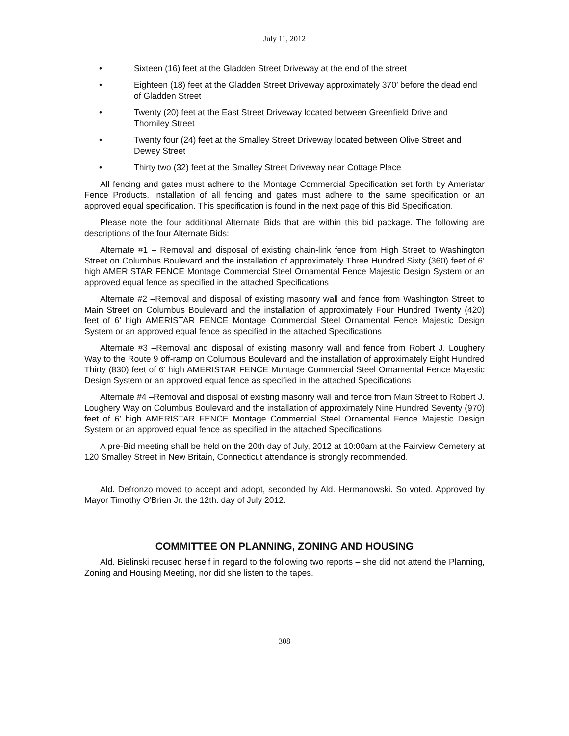July 11, 2012
• Sixteen (16) feet at the Gladden Street Driveway at the end of the street
• Eighteen (18) feet at the Gladden Street Driveway approximately 370’ before the dead end of Gladden Street
• Twenty (20) feet at the East Street Driveway located between Greenfield Drive and Thorniley Street
• Twenty four (24) feet at the Smalley Street Driveway located between Olive Street and Dewey Street
• Thirty two (32) feet at the Smalley Street Driveway near Cottage Place
All fencing and gates must adhere to the Montage Commercial Specification set forth by Ameristar Fence Products. Installation of all fencing and gates must adhere to the same specification or an approved equal specification. This specification is found in the next page of this Bid Specification.
Please note the four additional Alternate Bids that are within this bid package. The following are descriptions of the four Alternate Bids:
Alternate #1 – Removal and disposal of existing chain-link fence from High Street to Washington Street on Columbus Boulevard and the installation of approximately Three Hundred Sixty (360) feet of 6’ high AMERISTAR FENCE Montage Commercial Steel Ornamental Fence Majestic Design System or an approved equal fence as specified in the attached Specifications
Alternate #2 –Removal and disposal of existing masonry wall and fence from Washington Street to Main Street on Columbus Boulevard and the installation of approximately Four Hundred Twenty (420) feet of 6’ high AMERISTAR FENCE Montage Commercial Steel Ornamental Fence Majestic Design System or an approved equal fence as specified in the attached Specifications
Alternate #3 –Removal and disposal of existing masonry wall and fence from Robert J. Loughery Way to the Route 9 off-ramp on Columbus Boulevard and the installation of approximately Eight Hundred Thirty (830) feet of 6’ high AMERISTAR FENCE Montage Commercial Steel Ornamental Fence Majestic Design System or an approved equal fence as specified in the attached Specifications
Alternate #4 –Removal and disposal of existing masonry wall and fence from Main Street to Robert J. Loughery Way on Columbus Boulevard and the installation of approximately Nine Hundred Seventy (970) feet of 6’ high AMERISTAR FENCE Montage Commercial Steel Ornamental Fence Majestic Design System or an approved equal fence as specified in the attached Specifications
A pre-Bid meeting shall be held on the 20th day of July, 2012 at 10:00am at the Fairview Cemetery at 120 Smalley Street in New Britain, Connecticut attendance is strongly recommended.
Ald. Defronzo moved to accept and adopt, seconded by Ald. Hermanowski. So voted. Approved by Mayor Timothy O'Brien Jr. the 12th. day of July 2012.
COMMITTEE ON PLANNING, ZONING AND HOUSING
Ald. Bielinski recused herself in regard to the following two reports – she did not attend the Planning, Zoning and Housing Meeting, nor did she listen to the tapes.
308